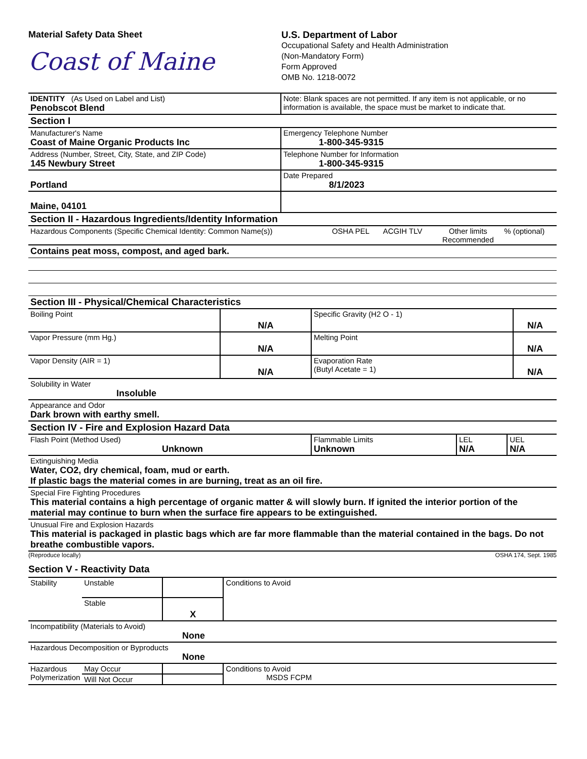Material Safety Data Sheet
Coast of Maine
U.S. Department of Labor
Occupational Safety and Health Administration
(Non-Mandatory Form)
Form Approved
OMB No. 1218-0072
| IDENTITY (As Used on Label and List) Penobscot Blend | Note: Blank spaces are not permitted. If any item is not applicable, or no information is available, the space must be market to indicate that. |
| Section I | |
| Manufacturer's Name Coast of Maine Organic Products Inc | Emergency Telephone Number 1-800-345-9315 |
| Address (Number, Street, City, State, and ZIP Code) 145 Newbury Street | Telephone Number for Information 1-800-345-9315 |
| Portland | Date Prepared 8/1/2023 |
| Maine, 04101 | |
| Section II - Hazardous Ingredients/Identity Information | |
| Hazardous Components (Specific Chemical Identity: Common Name(s)) | OSHA PEL | ACGIH TLV | Other limits Recommended | % (optional) |
| Contains peat moss, compost, and aged bark. | | | | |
| Section III - Physical/Chemical Characteristics | | | |
| Boiling Point | N/A | Specific Gravity (H2 O - 1) | N/A |
| Vapor Pressure (mm Hg.) | N/A | Melting Point | N/A |
| Vapor Density (AIR = 1) | N/A | Evaporation Rate (Butyl Acetate = 1) | N/A |
| Solubility in Water Insoluble | | | |
| Appearance and Odor Dark brown with earthy smell. | | | |
| Section IV - Fire and Explosion Hazard Data | | | |
| Flash Point (Method Used) Unknown | Flammable Limits Unknown | LEL N/A | UEL N/A |
| Extinguishing Media Water, CO2, dry chemical, foam, mud or earth. If plastic bags the material comes in are burning, treat as an oil fire. | | | |
| Special Fire Fighting Procedures This material contains a high percentage of organic matter & will slowly burn. If ignited the interior portion of the material may continue to burn when the surface fire appears to be extinguished. | | | |
| Unusual Fire and Explosion Hazards This material is packaged in plastic bags which are far more flammable than the material contained in the bags. Do not breathe combustible vapors. | | | |
(Reproduce locally) OSHA 174, Sept. 1985
Section V - Reactivity Data
| Stability | Unstable | | Conditions to Avoid |
| | Stable | X | |
| Incompatibility (Materials to Avoid) None | | | |
| Hazardous Decomposition or Byproducts None | | | |
| Hazardous Polymerization | May Occur | | Conditions to Avoid MSDS FCPM |
| | Will Not Occur | | |